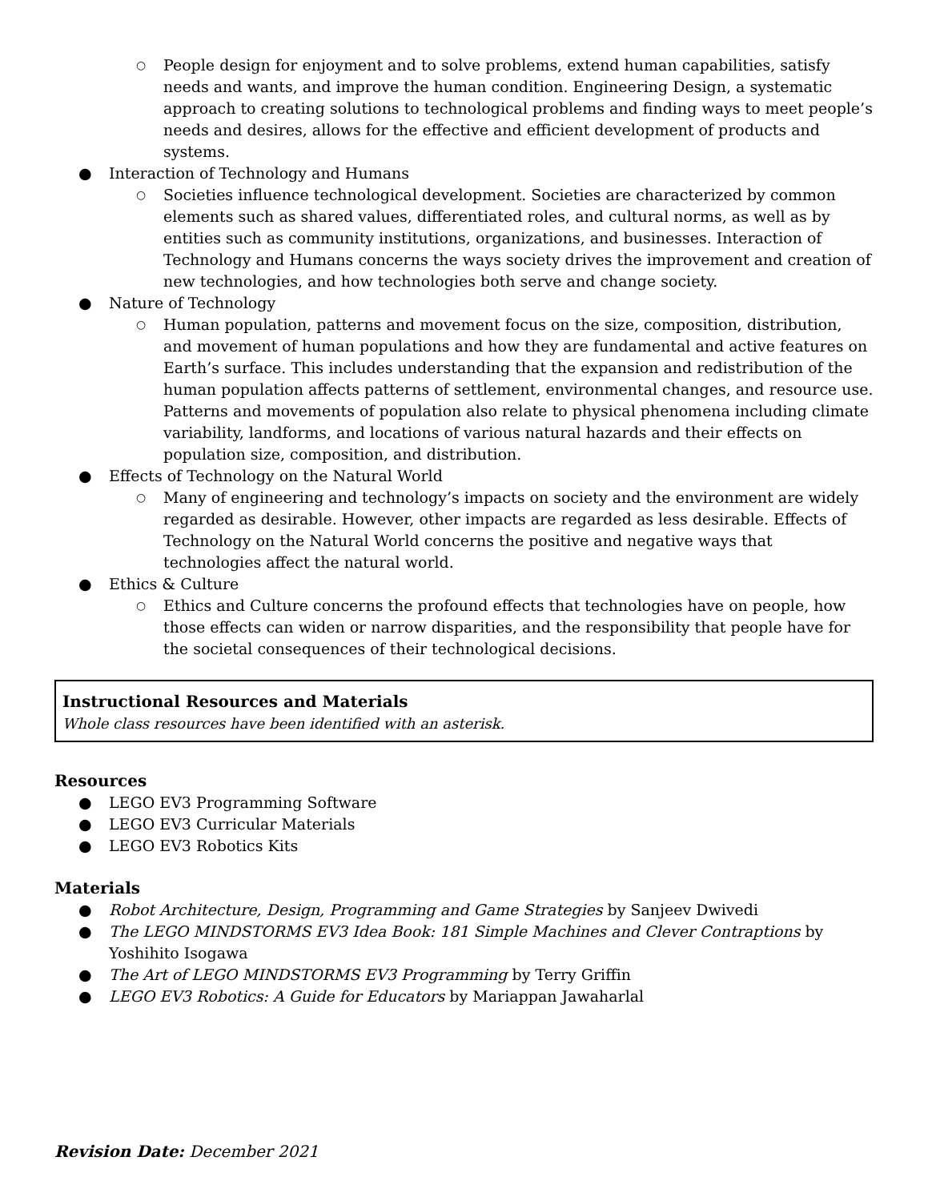○ People design for enjoyment and to solve problems, extend human capabilities, satisfy needs and wants, and improve the human condition. Engineering Design, a systematic approach to creating solutions to technological problems and finding ways to meet people’s needs and desires, allows for the effective and efficient development of products and systems.
● Interaction of Technology and Humans
○ Societies influence technological development. Societies are characterized by common elements such as shared values, differentiated roles, and cultural norms, as well as by entities such as community institutions, organizations, and businesses. Interaction of Technology and Humans concerns the ways society drives the improvement and creation of new technologies, and how technologies both serve and change society.
● Nature of Technology
○ Human population, patterns and movement focus on the size, composition, distribution, and movement of human populations and how they are fundamental and active features on Earth’s surface. This includes understanding that the expansion and redistribution of the human population affects patterns of settlement, environmental changes, and resource use. Patterns and movements of population also relate to physical phenomena including climate variability, landforms, and locations of various natural hazards and their effects on population size, composition, and distribution.
● Effects of Technology on the Natural World
○ Many of engineering and technology’s impacts on society and the environment are widely regarded as desirable. However, other impacts are regarded as less desirable. Effects of Technology on the Natural World concerns the positive and negative ways that technologies affect the natural world.
● Ethics & Culture
○ Ethics and Culture concerns the profound effects that technologies have on people, how those effects can widen or narrow disparities, and the responsibility that people have for the societal consequences of their technological decisions.
Instructional Resources and Materials
Whole class resources have been identified with an asterisk.
Resources
● LEGO EV3 Programming Software
● LEGO EV3 Curricular Materials
● LEGO EV3 Robotics Kits
Materials
● Robot Architecture, Design, Programming and Game Strategies by Sanjeev Dwivedi
● The LEGO MINDSTORMS EV3 Idea Book: 181 Simple Machines and Clever Contraptions by Yoshihito Isogawa
● The Art of LEGO MINDSTORMS EV3 Programming by Terry Griffin
● LEGO EV3 Robotics: A Guide for Educators by Mariappan Jawaharlal
Revision Date: December 2021